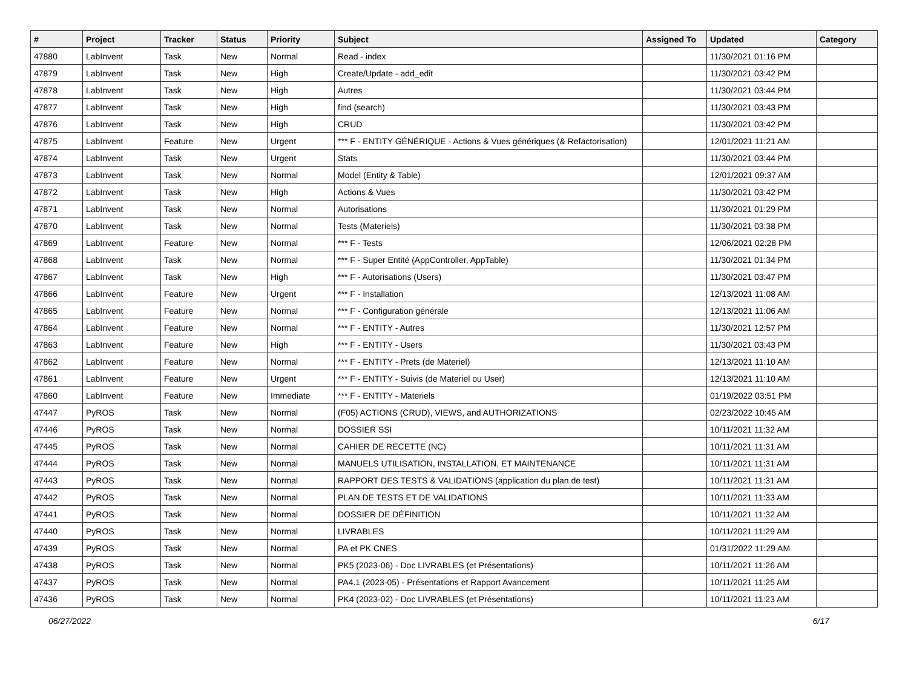| # | Project | Tracker | Status | Priority | Subject | Assigned To | Updated | Category |
| --- | --- | --- | --- | --- | --- | --- | --- | --- |
| 47880 | LabInvent | Task | New | Normal | Read - index | | 11/30/2021 01:16 PM | |
| 47879 | LabInvent | Task | New | High | Create/Update - add_edit | | 11/30/2021 03:42 PM | |
| 47878 | LabInvent | Task | New | High | Autres | | 11/30/2021 03:44 PM | |
| 47877 | LabInvent | Task | New | High | find (search) | | 11/30/2021 03:43 PM | |
| 47876 | LabInvent | Task | New | High | CRUD | | 11/30/2021 03:42 PM | |
| 47875 | LabInvent | Feature | New | Urgent | *** F - ENTITY GÉNÉRIQUE - Actions & Vues génériques (& Refactorisation) | | 12/01/2021 11:21 AM | |
| 47874 | LabInvent | Task | New | Urgent | Stats | | 11/30/2021 03:44 PM | |
| 47873 | LabInvent | Task | New | Normal | Model (Entity & Table) | | 12/01/2021 09:37 AM | |
| 47872 | LabInvent | Task | New | High | Actions & Vues | | 11/30/2021 03:42 PM | |
| 47871 | LabInvent | Task | New | Normal | Autorisations | | 11/30/2021 01:29 PM | |
| 47870 | LabInvent | Task | New | Normal | Tests (Materiels) | | 11/30/2021 03:38 PM | |
| 47869 | LabInvent | Feature | New | Normal | *** F - Tests | | 12/06/2021 02:28 PM | |
| 47868 | LabInvent | Task | New | Normal | *** F - Super Entité (AppController, AppTable) | | 11/30/2021 01:34 PM | |
| 47867 | LabInvent | Task | New | High | *** F - Autorisations (Users) | | 11/30/2021 03:47 PM | |
| 47866 | LabInvent | Feature | New | Urgent | *** F - Installation | | 12/13/2021 11:08 AM | |
| 47865 | LabInvent | Feature | New | Normal | *** F - Configuration générale | | 12/13/2021 11:06 AM | |
| 47864 | LabInvent | Feature | New | Normal | *** F - ENTITY - Autres | | 11/30/2021 12:57 PM | |
| 47863 | LabInvent | Feature | New | High | *** F - ENTITY - Users | | 11/30/2021 03:43 PM | |
| 47862 | LabInvent | Feature | New | Normal | *** F - ENTITY - Prets (de Materiel) | | 12/13/2021 11:10 AM | |
| 47861 | LabInvent | Feature | New | Urgent | *** F - ENTITY - Suivis (de Materiel ou User) | | 12/13/2021 11:10 AM | |
| 47860 | LabInvent | Feature | New | Immediate | *** F - ENTITY - Materiels | | 01/19/2022 03:51 PM | |
| 47447 | PyROS | Task | New | Normal | (F05) ACTIONS (CRUD), VIEWS, and AUTHORIZATIONS | | 02/23/2022 10:45 AM | |
| 47446 | PyROS | Task | New | Normal | DOSSIER SSI | | 10/11/2021 11:32 AM | |
| 47445 | PyROS | Task | New | Normal | CAHIER DE RECETTE (NC) | | 10/11/2021 11:31 AM | |
| 47444 | PyROS | Task | New | Normal | MANUELS UTILISATION, INSTALLATION, ET MAINTENANCE | | 10/11/2021 11:31 AM | |
| 47443 | PyROS | Task | New | Normal | RAPPORT DES TESTS & VALIDATIONS (application du plan de test) | | 10/11/2021 11:31 AM | |
| 47442 | PyROS | Task | New | Normal | PLAN DE TESTS ET DE VALIDATIONS | | 10/11/2021 11:33 AM | |
| 47441 | PyROS | Task | New | Normal | DOSSIER DE DÉFINITION | | 10/11/2021 11:32 AM | |
| 47440 | PyROS | Task | New | Normal | LIVRABLES | | 10/11/2021 11:29 AM | |
| 47439 | PyROS | Task | New | Normal | PA et PK CNES | | 01/31/2022 11:29 AM | |
| 47438 | PyROS | Task | New | Normal | PK5 (2023-06) - Doc LIVRABLES (et Présentations) | | 10/11/2021 11:26 AM | |
| 47437 | PyROS | Task | New | Normal | PA4.1 (2023-05) - Présentations et Rapport Avancement | | 10/11/2021 11:25 AM | |
| 47436 | PyROS | Task | New | Normal | PK4 (2023-02) - Doc LIVRABLES (et Présentations) | | 10/11/2021 11:23 AM | |
06/27/2022 6/17